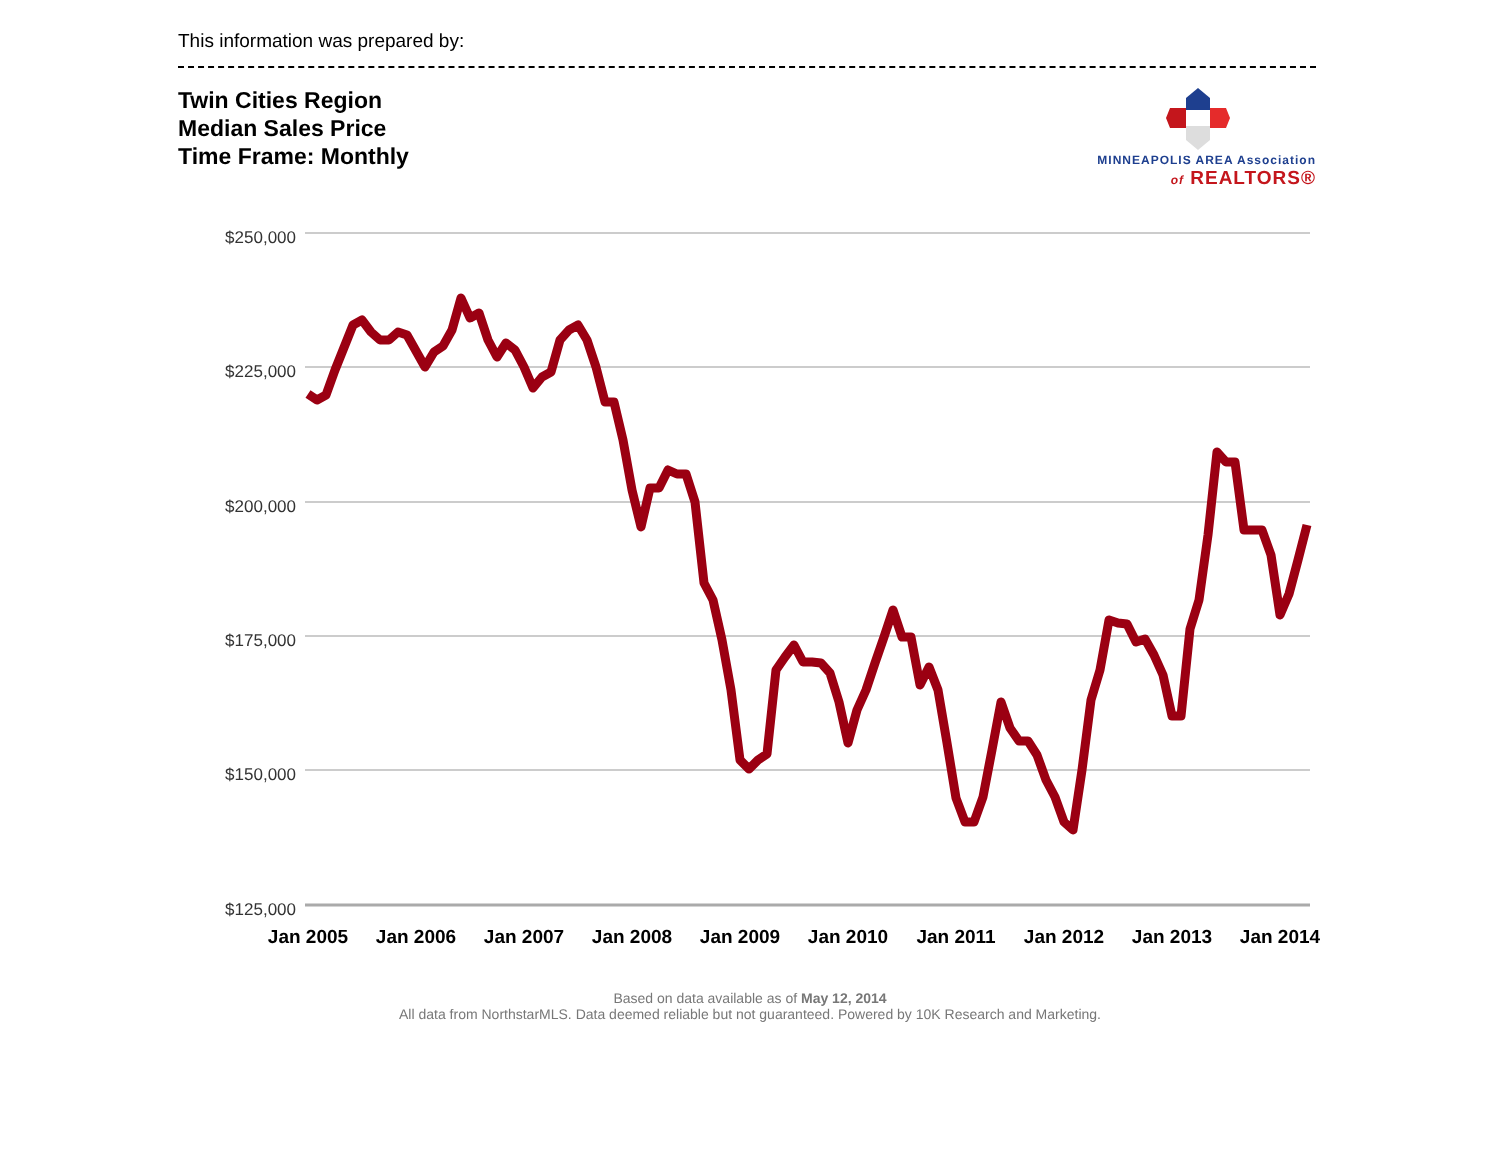This information was prepared by:
Twin Cities Region
Median Sales Price
Time Frame: Monthly
MINNEAPOLIS AREA Association
of REALTORS®
$250,000
$225,000
$200,000
$175,000
$150,000
$125,000
Jan 2005
Jan 2006
Jan 2007
Jan 2008
Jan 2009
Jan 2010
Jan 2011
Jan 2012
Jan 2013
Jan 2014
Based on data available as of May 12, 2014
All data from NorthstarMLS. Data deemed reliable but not guaranteed. Powered by 10K Research and Marketing.